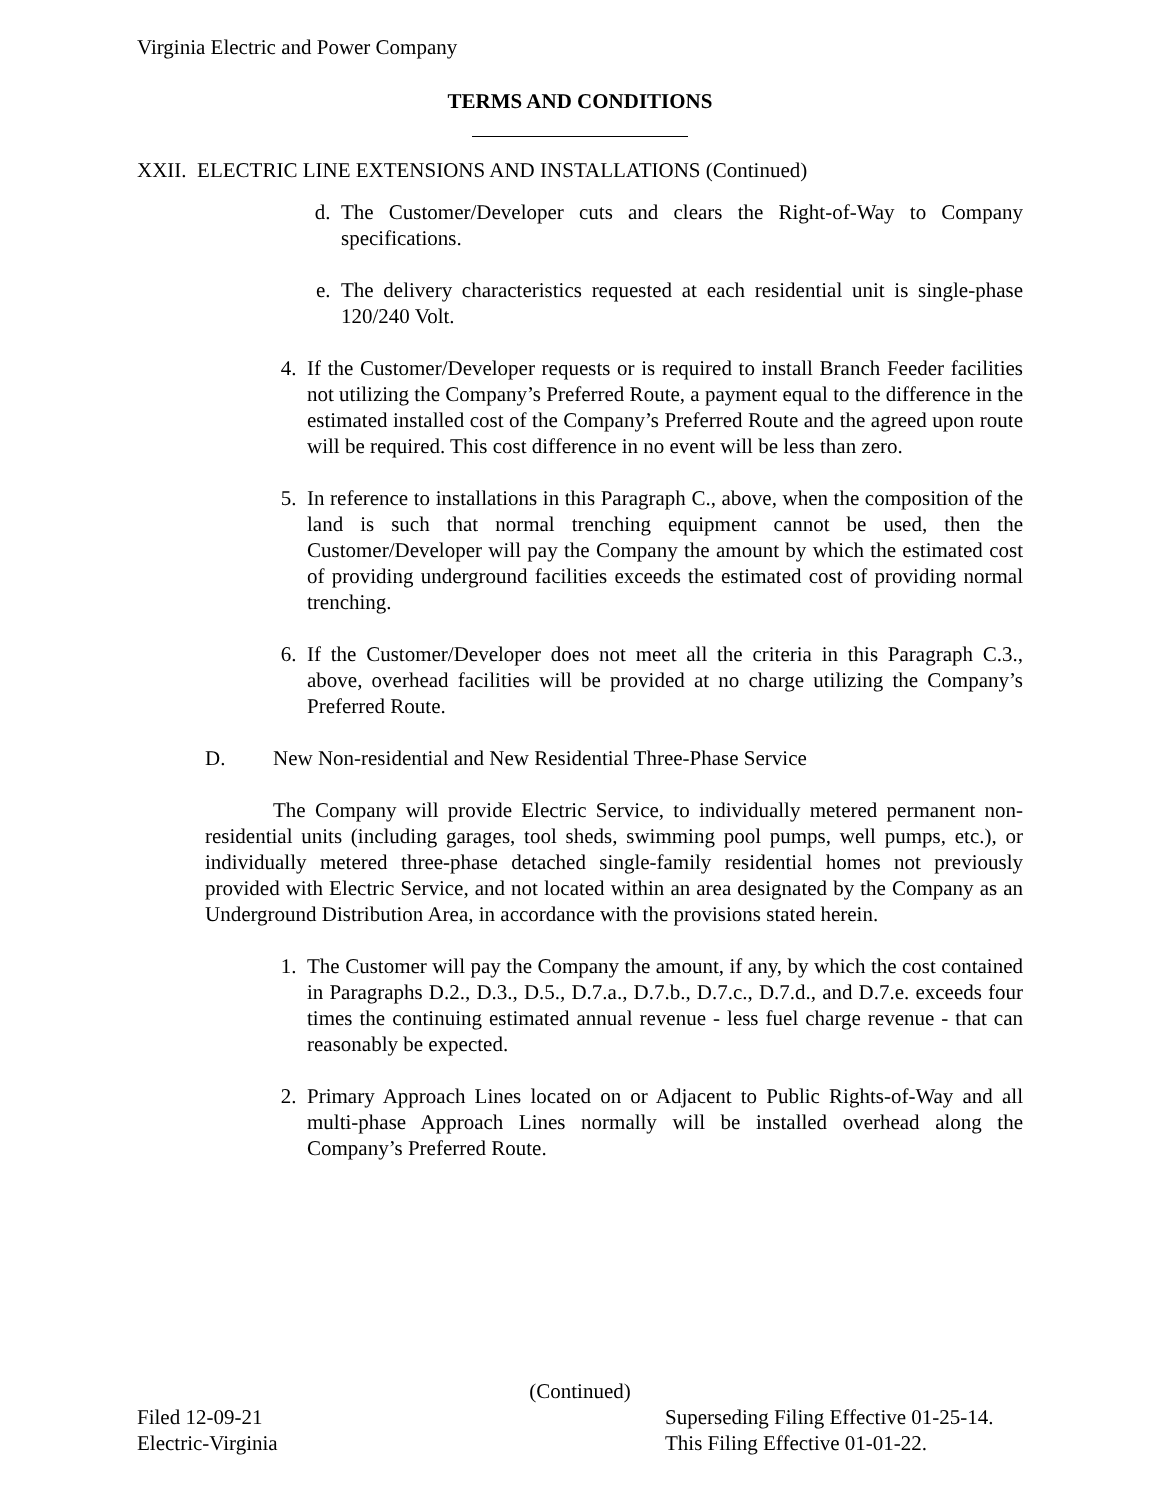Virginia Electric and Power Company
TERMS AND CONDITIONS
XXII. ELECTRIC LINE EXTENSIONS AND INSTALLATIONS (Continued)
d. The Customer/Developer cuts and clears the Right-of-Way to Company specifications.
e. The delivery characteristics requested at each residential unit is single-phase 120/240 Volt.
4. If the Customer/Developer requests or is required to install Branch Feeder facilities not utilizing the Company’s Preferred Route, a payment equal to the difference in the estimated installed cost of the Company’s Preferred Route and the agreed upon route will be required. This cost difference in no event will be less than zero.
5. In reference to installations in this Paragraph C., above, when the composition of the land is such that normal trenching equipment cannot be used, then the Customer/Developer will pay the Company the amount by which the estimated cost of providing underground facilities exceeds the estimated cost of providing normal trenching.
6. If the Customer/Developer does not meet all the criteria in this Paragraph C.3., above, overhead facilities will be provided at no charge utilizing the Company’s Preferred Route.
D. New Non-residential and New Residential Three-Phase Service
The Company will provide Electric Service, to individually metered permanent non-residential units (including garages, tool sheds, swimming pool pumps, well pumps, etc.), or individually metered three-phase detached single-family residential homes not previously provided with Electric Service, and not located within an area designated by the Company as an Underground Distribution Area, in accordance with the provisions stated herein.
1. The Customer will pay the Company the amount, if any, by which the cost contained in Paragraphs D.2., D.3., D.5., D.7.a., D.7.b., D.7.c., D.7.d., and D.7.e. exceeds four times the continuing estimated annual revenue - less fuel charge revenue - that can reasonably be expected.
2. Primary Approach Lines located on or Adjacent to Public Rights-of-Way and all multi-phase Approach Lines normally will be installed overhead along the Company’s Preferred Route.
(Continued)
Filed 12-09-21 Superseding Filing Effective 01-25-14.
Electric-Virginia This Filing Effective 01-01-22.